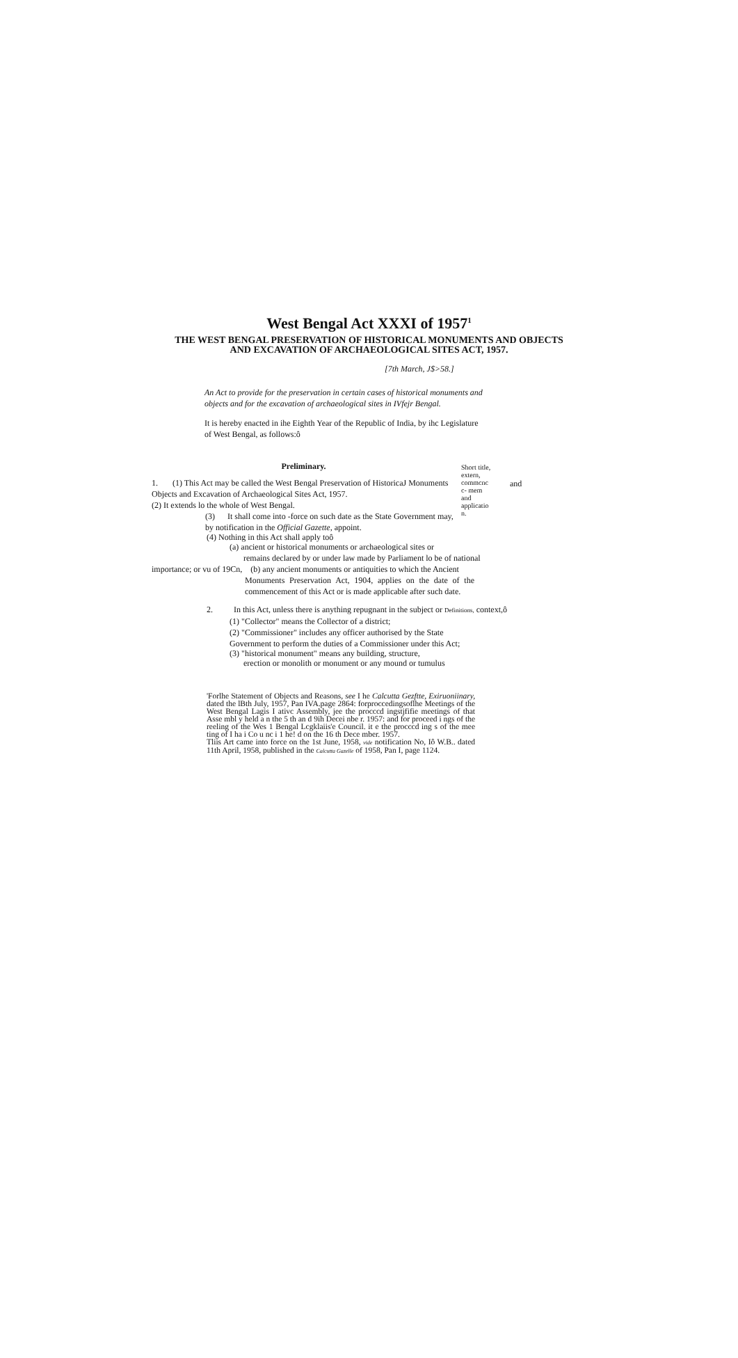West Bengal Act XXXI of 1957<sup>1</sup>
THE WEST BENGAL PRESERVATION OF HISTORICAL MONUMENTS AND OBJECTS AND EXCAVATION OF ARCHAEOLOGICAL SITES ACT, 1957.
[7th March, J$>58.]
An Act to provide for the preservation in certain cases of historical monuments and objects and for the excavation of archaeological sites in IVfejr Bengal.
It is hereby enacted in ihe Eighth Year of the Republic of India, by ihc Legislature of West Bengal, as follows:ô
Preliminary.
1. (1) This Act may be called the West Bengal Preservation of HistoricaJ Monuments Objects and Excavation of Archaeological Sites Act, 1957.
(2) It extends lo the whole of West Bengal.
(3) It shall come into -force on such date as the State Government may, by notification in the Official Gazette, appoint.
Short title, extern, commcnc c- mem and applicatio n.
and
(4) Nothing in this Act shall apply toô
(a) ancient or historical monuments or archaeological sites or
remains declared by or under law made by Parliament lo be of national
importance; or vu of 19Cn, (b) any ancient monuments or antiquities to which the Ancient
Monuments Preservation Act, 1904, applies on the date of the commencement of this Act or is made applicable after such date.
2. In this Act, unless there is anything repugnant in the subject or Definitions, context,ô
(1) "Collector" means the Collector of a district;
(2) "Commissioner" includes any officer authorised by the State Government to perform the duties of a Commissioner under this Act;
(3) "historical monument" means any building, structure,
erection or monolith or monument or any mound or tumulus
'Forlhe Statement of Objects and Reasons, see I he Calcutta Gezftte, Exiruoniinary, dated the lBth July, 1957, Pan IVA.page 2864: forproccedingsoflhe Meetings of the West Bengal Lagis I ativc Assembly, jee the procccd ingstjfifie meetings of that Asse mbl y held a n the 5 th an d 9ih Decei nbe r. 1957: and for proceed i ngs of the reeling of the Wes 1 Bengal Lcgklaiis'e Council. it e the procccd ing s of the mee ting of I ha i Co u nc i 1 he! d on the 16 th Dece mber. 1957.
Tliis Art came into force on the 1st June, 1958, vide notification No, Iô W.B.. dated 11th April, 1958, published in the Calcutta Gazelle of 1958, Pan I, page 1124.